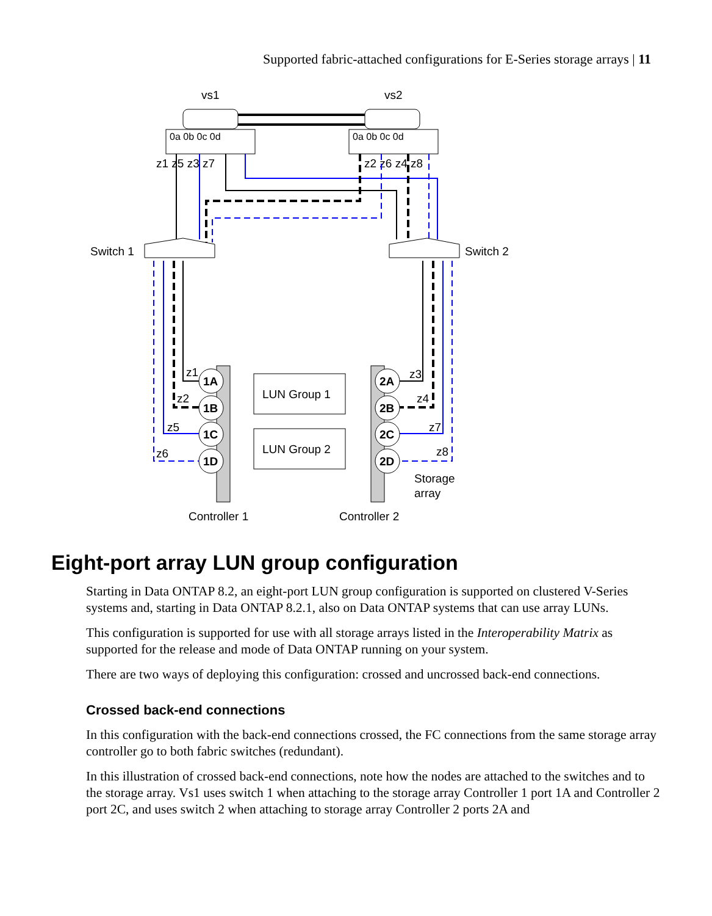Supported fabric-attached configurations for E-Series storage arrays | 11
vs1
vs2
0a 0b 0c 0d
0a 0b 0c 0d
z1 z5 z3 z7
z2 z6 z4 z8
Switch 1
Switch 2
LUN Group 1
LUN Group 2
1A
1B
1C
1D
2A
2B
2C
2D
z1
z2
z5
z6
z3
z4
z7
z8
Storage
array
Controller 1
Controller 2
Eight-port array LUN group configuration
Starting in Data ONTAP 8.2, an eight-port LUN group configuration is supported on clustered V-Series systems and, starting in Data ONTAP 8.2.1, also on Data ONTAP systems that can use array LUNs.
This configuration is supported for use with all storage arrays listed in the Interoperability Matrix as supported for the release and mode of Data ONTAP running on your system.
There are two ways of deploying this configuration: crossed and uncrossed back-end connections.
Crossed back-end connections
In this configuration with the back-end connections crossed, the FC connections from the same storage array controller go to both fabric switches (redundant).
In this illustration of crossed back-end connections, note how the nodes are attached to the switches and to the storage array. Vs1 uses switch 1 when attaching to the storage array Controller 1 port 1A and Controller 2 port 2C, and uses switch 2 when attaching to storage array Controller 2 ports 2A and